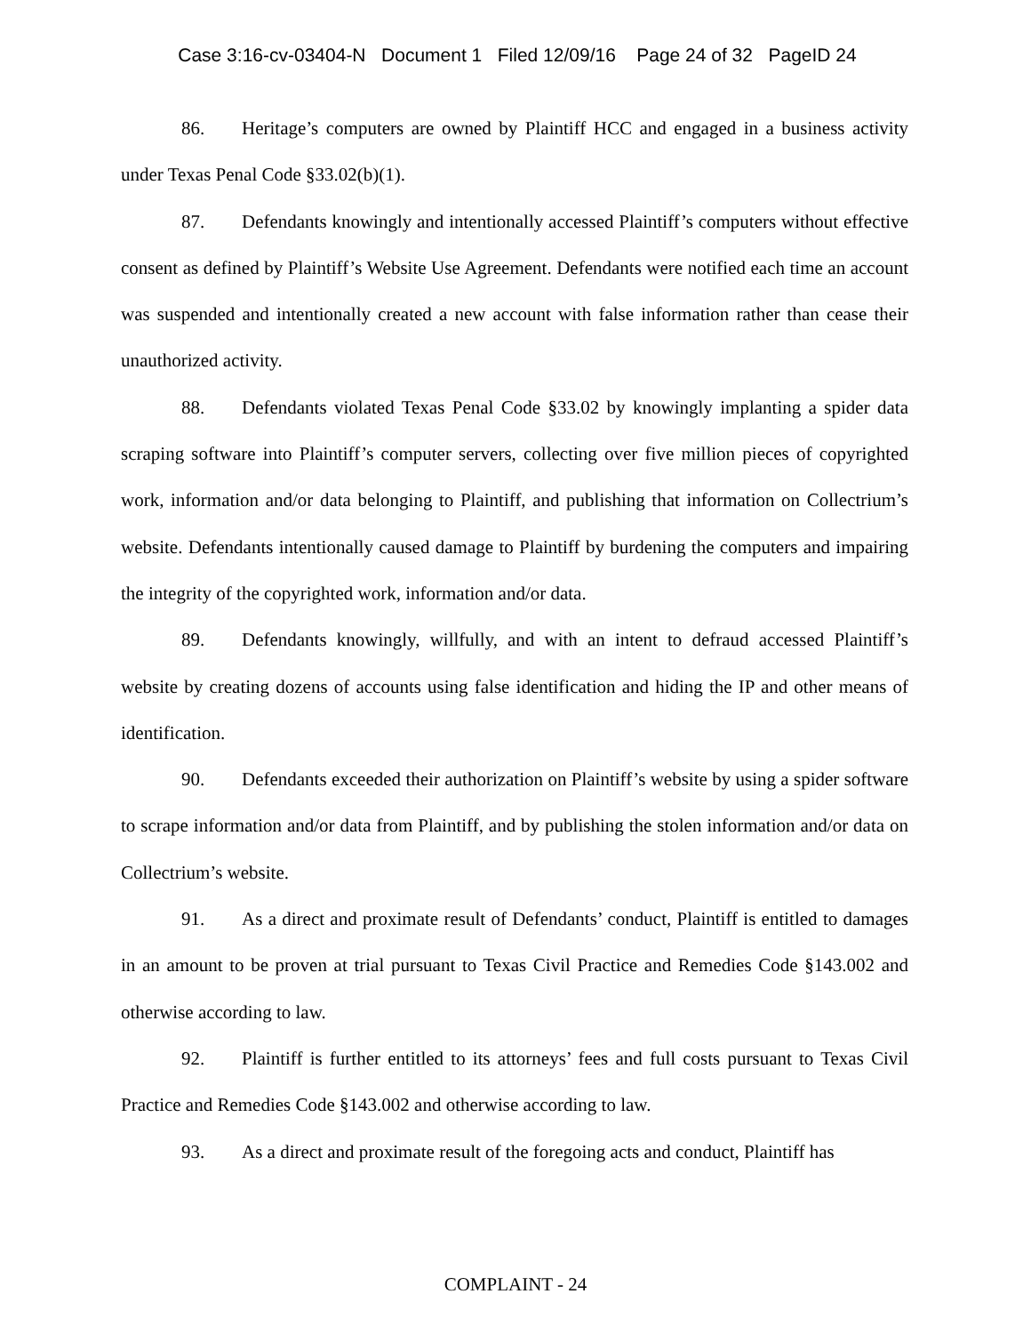Case 3:16-cv-03404-N Document 1 Filed 12/09/16 Page 24 of 32 PageID 24
86. Heritage’s computers are owned by Plaintiff HCC and engaged in a business activity under Texas Penal Code §33.02(b)(1).
87. Defendants knowingly and intentionally accessed Plaintiff’s computers without effective consent as defined by Plaintiff’s Website Use Agreement. Defendants were notified each time an account was suspended and intentionally created a new account with false information rather than cease their unauthorized activity.
88. Defendants violated Texas Penal Code §33.02 by knowingly implanting a spider data scraping software into Plaintiff’s computer servers, collecting over five million pieces of copyrighted work, information and/or data belonging to Plaintiff, and publishing that information on Collectrium’s website. Defendants intentionally caused damage to Plaintiff by burdening the computers and impairing the integrity of the copyrighted work, information and/or data.
89. Defendants knowingly, willfully, and with an intent to defraud accessed Plaintiff’s website by creating dozens of accounts using false identification and hiding the IP and other means of identification.
90. Defendants exceeded their authorization on Plaintiff’s website by using a spider software to scrape information and/or data from Plaintiff, and by publishing the stolen information and/or data on Collectrium’s website.
91. As a direct and proximate result of Defendants’ conduct, Plaintiff is entitled to damages in an amount to be proven at trial pursuant to Texas Civil Practice and Remedies Code §143.002 and otherwise according to law.
92. Plaintiff is further entitled to its attorneys’ fees and full costs pursuant to Texas Civil Practice and Remedies Code §143.002 and otherwise according to law.
93. As a direct and proximate result of the foregoing acts and conduct, Plaintiff has
COMPLAINT - 24